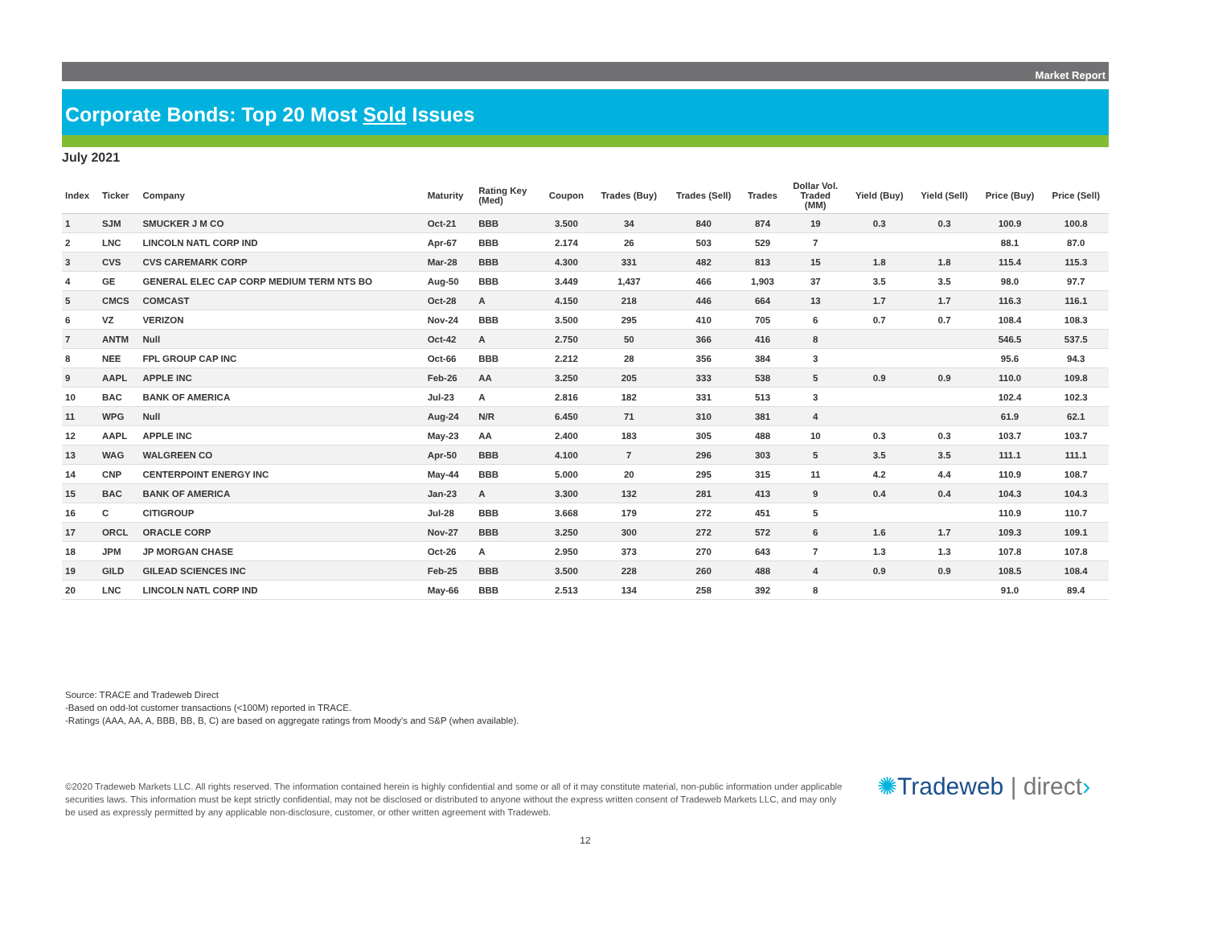Market Report
Corporate Bonds: Top 20 Most Sold Issues
July 2021
| Index | Ticker | Company | Maturity | Rating Key (Med) | Coupon | Trades (Buy) | Trades (Sell) | Trades | Dollar Vol. Traded (MM) | Yield (Buy) | Yield (Sell) | Price (Buy) | Price (Sell) |
| --- | --- | --- | --- | --- | --- | --- | --- | --- | --- | --- | --- | --- | --- |
| 1 | SJM | SMUCKER J M CO | Oct-21 | BBB | 3.500 | 34 | 840 | 874 | 19 | 0.3 | 0.3 | 100.9 | 100.8 |
| 2 | LNC | LINCOLN NATL CORP IND | Apr-67 | BBB | 2.174 | 26 | 503 | 529 | 7 | | | 88.1 | 87.0 |
| 3 | CVS | CVS CAREMARK CORP | Mar-28 | BBB | 4.300 | 331 | 482 | 813 | 15 | 1.8 | 1.8 | 115.4 | 115.3 |
| 4 | GE | GENERAL ELEC CAP CORP MEDIUM TERM NTS BO | Aug-50 | BBB | 3.449 | 1,437 | 466 | 1,903 | 37 | 3.5 | 3.5 | 98.0 | 97.7 |
| 5 | CMCS | COMCAST | Oct-28 | A | 4.150 | 218 | 446 | 664 | 13 | 1.7 | 1.7 | 116.3 | 116.1 |
| 6 | VZ | VERIZON | Nov-24 | BBB | 3.500 | 295 | 410 | 705 | 6 | 0.7 | 0.7 | 108.4 | 108.3 |
| 7 | ANTM | Null | Oct-42 | A | 2.750 | 50 | 366 | 416 | 8 | | | 546.5 | 537.5 |
| 8 | NEE | FPL GROUP CAP INC | Oct-66 | BBB | 2.212 | 28 | 356 | 384 | 3 | | | 95.6 | 94.3 |
| 9 | AAPL | APPLE INC | Feb-26 | AA | 3.250 | 205 | 333 | 538 | 5 | 0.9 | 0.9 | 110.0 | 109.8 |
| 10 | BAC | BANK OF AMERICA | Jul-23 | A | 2.816 | 182 | 331 | 513 | 3 | | | 102.4 | 102.3 |
| 11 | WPG | Null | Aug-24 | N/R | 6.450 | 71 | 310 | 381 | 4 | | | 61.9 | 62.1 |
| 12 | AAPL | APPLE INC | May-23 | AA | 2.400 | 183 | 305 | 488 | 10 | 0.3 | 0.3 | 103.7 | 103.7 |
| 13 | WAG | WALGREEN CO | Apr-50 | BBB | 4.100 | 7 | 296 | 303 | 5 | 3.5 | 3.5 | 111.1 | 111.1 |
| 14 | CNP | CENTERPOINT ENERGY INC | May-44 | BBB | 5.000 | 20 | 295 | 315 | 11 | 4.2 | 4.4 | 110.9 | 108.7 |
| 15 | BAC | BANK OF AMERICA | Jan-23 | A | 3.300 | 132 | 281 | 413 | 9 | 0.4 | 0.4 | 104.3 | 104.3 |
| 16 | C | CITIGROUP | Jul-28 | BBB | 3.668 | 179 | 272 | 451 | 5 | | | 110.9 | 110.7 |
| 17 | ORCL | ORACLE CORP | Nov-27 | BBB | 3.250 | 300 | 272 | 572 | 6 | 1.6 | 1.7 | 109.3 | 109.1 |
| 18 | JPM | JP MORGAN CHASE | Oct-26 | A | 2.950 | 373 | 270 | 643 | 7 | 1.3 | 1.3 | 107.8 | 107.8 |
| 19 | GILD | GILEAD SCIENCES INC | Feb-25 | BBB | 3.500 | 228 | 260 | 488 | 4 | 0.9 | 0.9 | 108.5 | 108.4 |
| 20 | LNC | LINCOLN NATL CORP IND | May-66 | BBB | 2.513 | 134 | 258 | 392 | 8 | | | 91.0 | 89.4 |
Source: TRACE and Tradeweb Direct
-Based on odd-lot customer transactions (<100M) reported in TRACE.
-Ratings (AAA, AA, A, BBB, BB, B, C) are based on aggregate ratings from Moody's and S&P (when available).
©2020 Tradeweb Markets LLC. All rights reserved. The information contained herein is highly confidential and some or all of it may constitute material, non-public information under applicable securities laws. This information must be kept strictly confidential, may not be disclosed or distributed to anyone without the express written consent of Tradeweb Markets LLC, and may only be used as expressly permitted by any applicable non-disclosure, customer, or other written agreement with Tradeweb.
✺Tradeweb | direct›
12